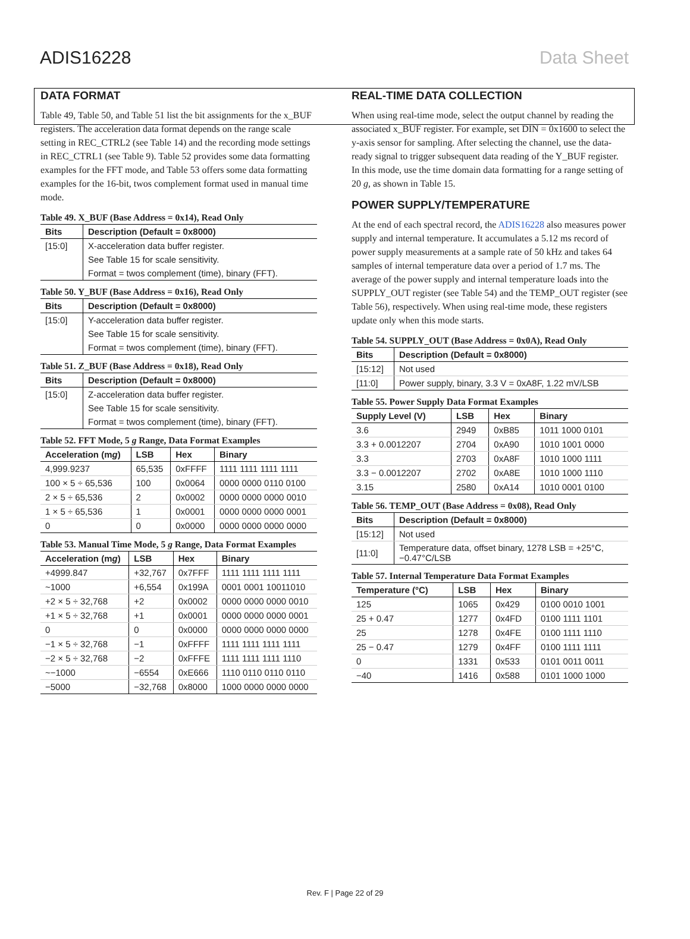ADIS16228 Data Sheet
DATA FORMAT
Table 49, Table 50, and Table 51 list the bit assignments for the x_BUF registers. The acceleration data format depends on the range scale setting in REC_CTRL2 (see Table 14) and the recording mode settings in REC_CTRL1 (see Table 9). Table 52 provides some data formatting examples for the FFT mode, and Table 53 offers some data formatting examples for the 16-bit, twos complement format used in manual time mode.
Table 49. X_BUF (Base Address = 0x14), Read Only
| Bits | Description (Default = 0x8000) |
| --- | --- |
| [15:0] | X-acceleration data buffer register. |
| | See Table 15 for scale sensitivity. |
| | Format = twos complement (time), binary (FFT). |
Table 50. Y_BUF (Base Address = 0x16), Read Only
| Bits | Description (Default = 0x8000) |
| --- | --- |
| [15:0] | Y-acceleration data buffer register. |
| | See Table 15 for scale sensitivity. |
| | Format = twos complement (time), binary (FFT). |
Table 51. Z_BUF (Base Address = 0x18), Read Only
| Bits | Description (Default = 0x8000) |
| --- | --- |
| [15:0] | Z-acceleration data buffer register. |
| | See Table 15 for scale sensitivity. |
| | Format = twos complement (time), binary (FFT). |
Table 52. FFT Mode, 5 g Range, Data Format Examples
| Acceleration (m g ) | LSB | Hex | Binary |
| --- | --- | --- | --- |
| 4,999.9237 | 65,535 | 0xFFFF | 1111 1111 1111 1111 |
| 100 × 5 ÷ 65,536 | 100 | 0x0064 | 0000 0000 0110 0100 |
| 2 × 5 ÷ 65,536 | 2 | 0x0002 | 0000 0000 0000 0010 |
| 1 × 5 ÷ 65,536 | 1 | 0x0001 | 0000 0000 0000 0001 |
| 0 | 0 | 0x0000 | 0000 0000 0000 0000 |
Table 53. Manual Time Mode, 5 g Range, Data Format Examples
| Acceleration (m g ) | LSB | Hex | Binary |
| --- | --- | --- | --- |
| +4999.847 | +32,767 | 0x7FFF | 1111 1111 1111 1111 |
| ~1000 | +6,554 | 0x199A | 0001 0001 10011010 |
| +2 × 5 ÷ 32,768 | +2 | 0x0002 | 0000 0000 0000 0010 |
| +1 × 5 ÷ 32,768 | +1 | 0x0001 | 0000 0000 0000 0001 |
| 0 | 0 | 0x0000 | 0000 0000 0000 0000 |
| −1 × 5 ÷ 32,768 | −1 | 0xFFFF | 1111 1111 1111 1111 |
| −2 × 5 ÷ 32,768 | −2 | 0xFFFE | 1111 1111 1111 1110 |
| ~−1000 | −6554 | 0xE666 | 1110 0110 0110 0110 |
| −5000 | −32,768 | 0x8000 | 1000 0000 0000 0000 |
REAL-TIME DATA COLLECTION
When using real-time mode, select the output channel by reading the associated x_BUF register. For example, set DIN = 0x1600 to select the y-axis sensor for sampling. After selecting the channel, use the data-ready signal to trigger subsequent data reading of the Y_BUF register. In this mode, use the time domain data formatting for a range setting of 20 g, as shown in Table 15.
POWER SUPPLY/TEMPERATURE
At the end of each spectral record, the ADIS16228 also measures power supply and internal temperature. It accumulates a 5.12 ms record of power supply measurements at a sample rate of 50 kHz and takes 64 samples of internal temperature data over a period of 1.7 ms. The average of the power supply and internal temperature loads into the SUPPLY_OUT register (see Table 54) and the TEMP_OUT register (see Table 56), respectively. When using real-time mode, these registers update only when this mode starts.
Table 54. SUPPLY_OUT (Base Address = 0x0A), Read Only
| Bits | Description (Default = 0x8000) |
| --- | --- |
| [15:12] | Not used |
| [11:0] | Power supply, binary, 3.3 V = 0xA8F, 1.22 mV/LSB |
Table 55. Power Supply Data Format Examples
| Supply Level (V) | LSB | Hex | Binary |
| --- | --- | --- | --- |
| 3.6 | 2949 | 0xB85 | 1011 1000 0101 |
| 3.3 + 0.0012207 | 2704 | 0xA90 | 1010 1001 0000 |
| 3.3 | 2703 | 0xA8F | 1010 1000 1111 |
| 3.3 − 0.0012207 | 2702 | 0xA8E | 1010 1000 1110 |
| 3.15 | 2580 | 0xA14 | 1010 0001 0100 |
Table 56. TEMP_OUT (Base Address = 0x08), Read Only
| Bits | Description (Default = 0x8000) |
| --- | --- |
| [15:12] | Not used |
| [11:0] | Temperature data, offset binary, 1278 LSB = +25°C, −0.47°C/LSB |
Table 57. Internal Temperature Data Format Examples
| Temperature (°C) | LSB | Hex | Binary |
| --- | --- | --- | --- |
| 125 | 1065 | 0x429 | 0100 0010 1001 |
| 25 + 0.47 | 1277 | 0x4FD | 0100 1111 1101 |
| 25 | 1278 | 0x4FE | 0100 1111 1110 |
| 25 − 0.47 | 1279 | 0x4FF | 0100 1111 1111 |
| 0 | 1331 | 0x533 | 0101 0011 0011 |
| −40 | 1416 | 0x588 | 0101 1000 1000 |
Rev. F | Page 22 of 29